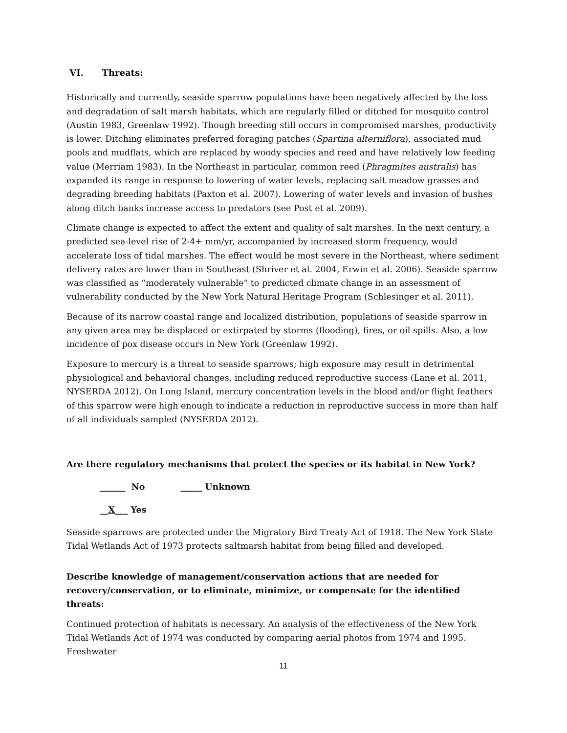VI. Threats:
Historically and currently, seaside sparrow populations have been negatively affected by the loss and degradation of salt marsh habitats, which are regularly filled or ditched for mosquito control (Austin 1983, Greenlaw 1992). Though breeding still occurs in compromised marshes, productivity is lower. Ditching eliminates preferred foraging patches (Spartina alterniflora), associated mud pools and mudflats, which are replaced by woody species and reed and have relatively low feeding value (Merriam 1983). In the Northeast in particular, common reed (Phragmites australis) has expanded its range in response to lowering of water levels, replacing salt meadow grasses and degrading breeding habitats (Paxton et al. 2007). Lowering of water levels and invasion of bushes along ditch banks increase access to predators (see Post et al. 2009).
Climate change is expected to affect the extent and quality of salt marshes. In the next century, a predicted sea-level rise of 2-4+ mm/yr, accompanied by increased storm frequency, would accelerate loss of tidal marshes. The effect would be most severe in the Northeast, where sediment delivery rates are lower than in Southeast (Shriver et al. 2004, Erwin et al. 2006). Seaside sparrow was classified as “moderately vulnerable” to predicted climate change in an assessment of vulnerability conducted by the New York Natural Heritage Program (Schlesinger et al. 2011).
Because of its narrow coastal range and localized distribution, populations of seaside sparrow in any given area may be displaced or extirpated by storms (flooding), fires, or oil spills. Also, a low incidence of pox disease occurs in New York (Greenlaw 1992).
Exposure to mercury is a threat to seaside sparrows; high exposure may result in detrimental physiological and behavioral changes, including reduced reproductive success (Lane et al. 2011, NYSERDA 2012). On Long Island, mercury concentration levels in the blood and/or flight feathers of this sparrow were high enough to indicate a reduction in reproductive success in more than half of all individuals sampled (NYSERDA 2012).
Are there regulatory mechanisms that protect the species or its habitat in New York?
______ No _____ Unknown
__X___ Yes
Seaside sparrows are protected under the Migratory Bird Treaty Act of 1918. The New York State Tidal Wetlands Act of 1973 protects saltmarsh habitat from being filled and developed.
Describe knowledge of management/conservation actions that are needed for recovery/conservation, or to eliminate, minimize, or compensate for the identified threats:
Continued protection of habitats is necessary. An analysis of the effectiveness of the New York Tidal Wetlands Act of 1974 was conducted by comparing aerial photos from 1974 and 1995. Freshwater
11